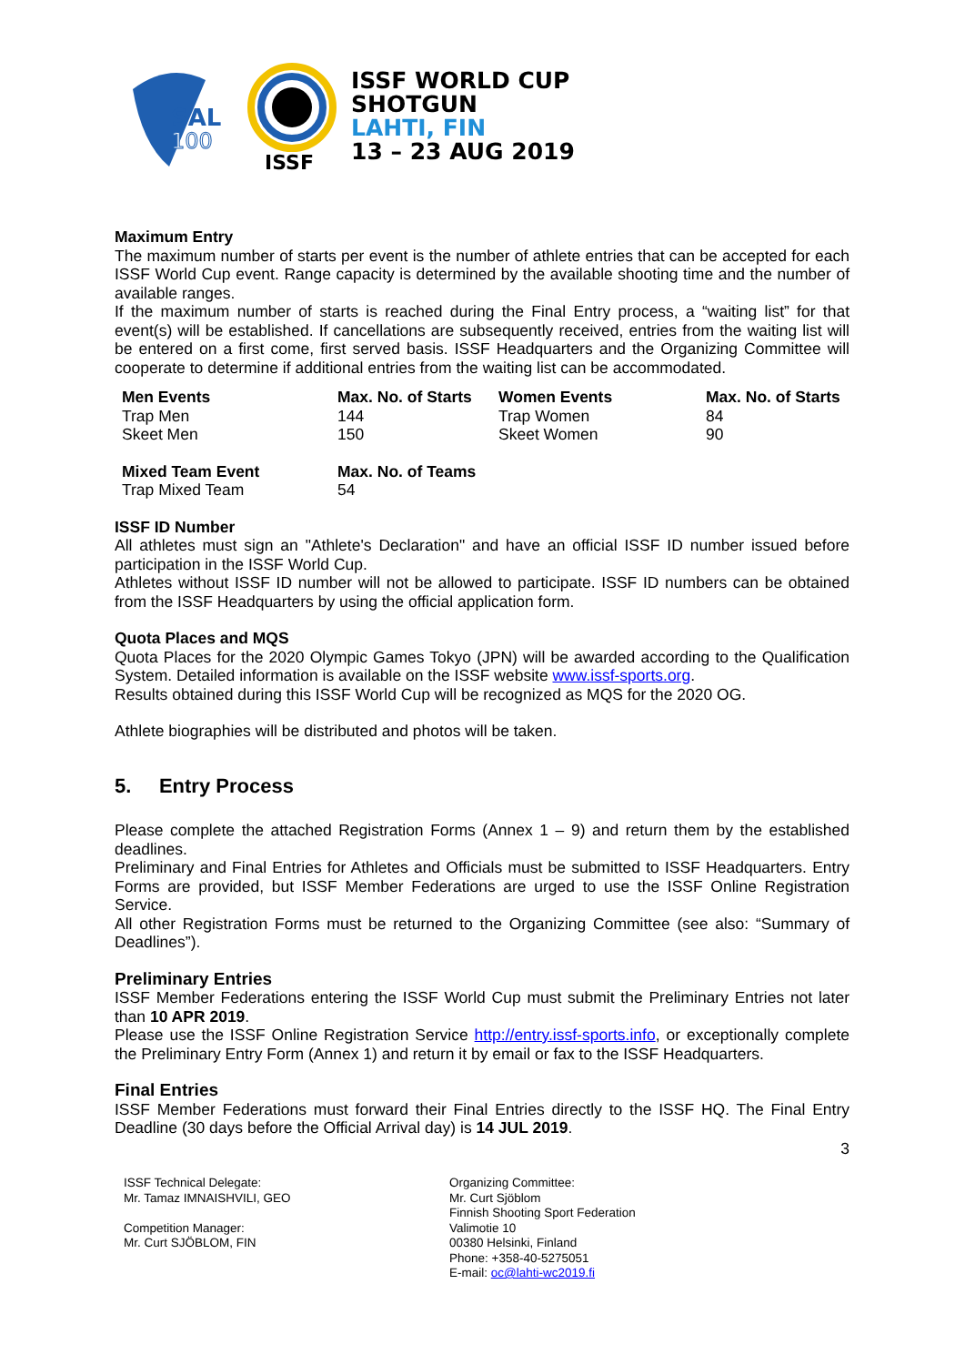SAL
100
ISSF
ISSF WORLD CUP
SHOTGUN
LAHTI, FIN
13 – 23 AUG 2019
Maximum Entry
The maximum number of starts per event is the number of athlete entries that can be accepted for each ISSF World Cup event. Range capacity is determined by the available shooting time and the number of available ranges.
If the maximum number of starts is reached during the Final Entry process, a “waiting list” for that event(s) will be established. If cancellations are subsequently received, entries from the waiting list will be entered on a first come, first served basis. ISSF Headquarters and the Organizing Committee will cooperate to determine if additional entries from the waiting list can be accommodated.
| Men Events | Max. No. of Starts | Women Events | Max. No. of Starts |
| --- | --- | --- | --- |
| Trap Men | 144 | Trap Women | 84 |
| Skeet Men | 150 | Skeet Women | 90 |
| Mixed Team Event | Max. No. of Teams | | |
| Trap Mixed Team | 54 | | |
ISSF ID Number
All athletes must sign an "Athlete's Declaration" and have an official ISSF ID number issued before participation in the ISSF World Cup.
Athletes without ISSF ID number will not be allowed to participate. ISSF ID numbers can be obtained from the ISSF Headquarters by using the official application form.
Quota Places and MQS
Quota Places for the 2020 Olympic Games Tokyo (JPN) will be awarded according to the Qualification System. Detailed information is available on the ISSF website www.issf-sports.org.
Results obtained during this ISSF World Cup will be recognized as MQS for the 2020 OG.
Athlete biographies will be distributed and photos will be taken.
5. Entry Process
Please complete the attached Registration Forms (Annex 1 – 9) and return them by the established deadlines.
Preliminary and Final Entries for Athletes and Officials must be submitted to ISSF Headquarters. Entry Forms are provided, but ISSF Member Federations are urged to use the ISSF Online Registration Service.
All other Registration Forms must be returned to the Organizing Committee (see also: “Summary of Deadlines”).
Preliminary Entries
ISSF Member Federations entering the ISSF World Cup must submit the Preliminary Entries not later than 10 APR 2019.
Please use the ISSF Online Registration Service http://entry.issf-sports.info, or exceptionally complete the Preliminary Entry Form (Annex 1) and return it by email or fax to the ISSF Headquarters.
Final Entries
ISSF Member Federations must forward their Final Entries directly to the ISSF HQ. The Final Entry Deadline (30 days before the Official Arrival day) is 14 JUL 2019.
3
ISSF Technical Delegate:
Mr. Tamaz IMNAISHVILI, GEO
Competition Manager:
Mr. Curt SJÖBLOM, FIN
Organizing Committee:
Mr. Curt Sjöblom
Finnish Shooting Sport Federation
Valimotie 10
00380 Helsinki, Finland
Phone: +358-40-5275051
E-mail: oc@lahti-wc2019.fi